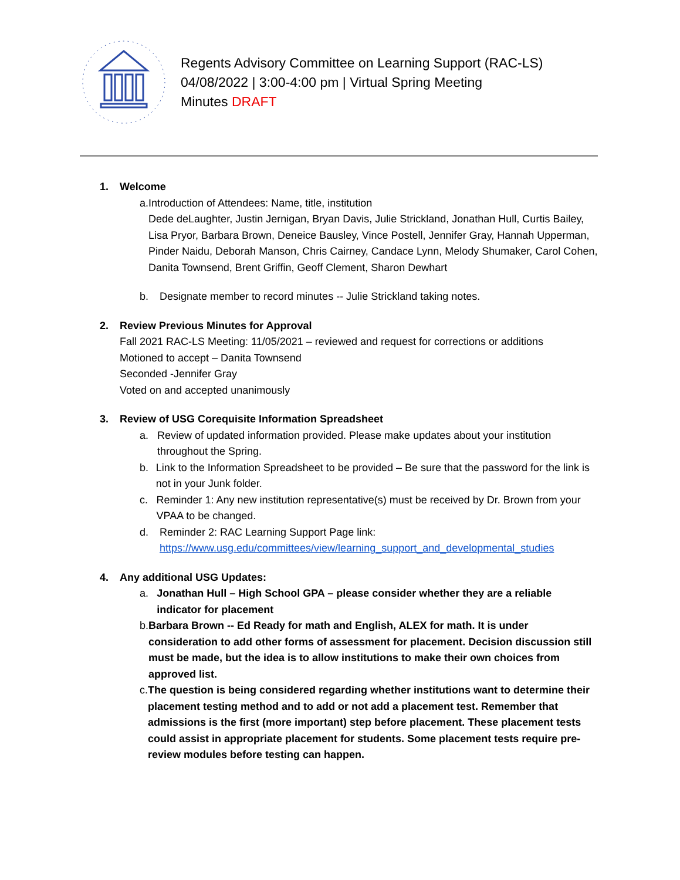Regents Advisory Committee on Learning Support (RAC-LS)
04/08/2022 | 3:00-4:00 pm | Virtual Spring Meeting
Minutes DRAFT
1. Welcome
a. Introduction of Attendees: Name, title, institution
Dede deLaughter, Justin Jernigan, Bryan Davis, Julie Strickland, Jonathan Hull, Curtis Bailey, Lisa Pryor, Barbara Brown, Deneice Bausley, Vince Postell, Jennifer Gray, Hannah Upperman, Pinder Naidu, Deborah Manson, Chris Cairney, Candace Lynn, Melody Shumaker, Carol Cohen, Danita Townsend, Brent Griffin, Geoff Clement, Sharon Dewhart
b. Designate member to record minutes -- Julie Strickland taking notes.
2. Review Previous Minutes for Approval
Fall 2021 RAC-LS Meeting: 11/05/2021 – reviewed and request for corrections or additions
Motioned to accept – Danita Townsend
Seconded -Jennifer Gray
Voted on and accepted unanimously
3. Review of USG Corequisite Information Spreadsheet
a. Review of updated information provided. Please make updates about your institution throughout the Spring.
b. Link to the Information Spreadsheet to be provided – Be sure that the password for the link is not in your Junk folder.
c. Reminder 1: Any new institution representative(s) must be received by Dr. Brown from your VPAA to be changed.
d. Reminder 2: RAC Learning Support Page link:
https://www.usg.edu/committees/view/learning_support_and_developmental_studies
4. Any additional USG Updates:
a. Jonathan Hull – High School GPA – please consider whether they are a reliable indicator for placement
b. Barbara Brown -- Ed Ready for math and English, ALEX for math. It is under consideration to add other forms of assessment for placement. Decision discussion still must be made, but the idea is to allow institutions to make their own choices from approved list.
c. The question is being considered regarding whether institutions want to determine their placement testing method and to add or not add a placement test. Remember that admissions is the first (more important) step before placement. These placement tests could assist in appropriate placement for students. Some placement tests require pre-review modules before testing can happen.